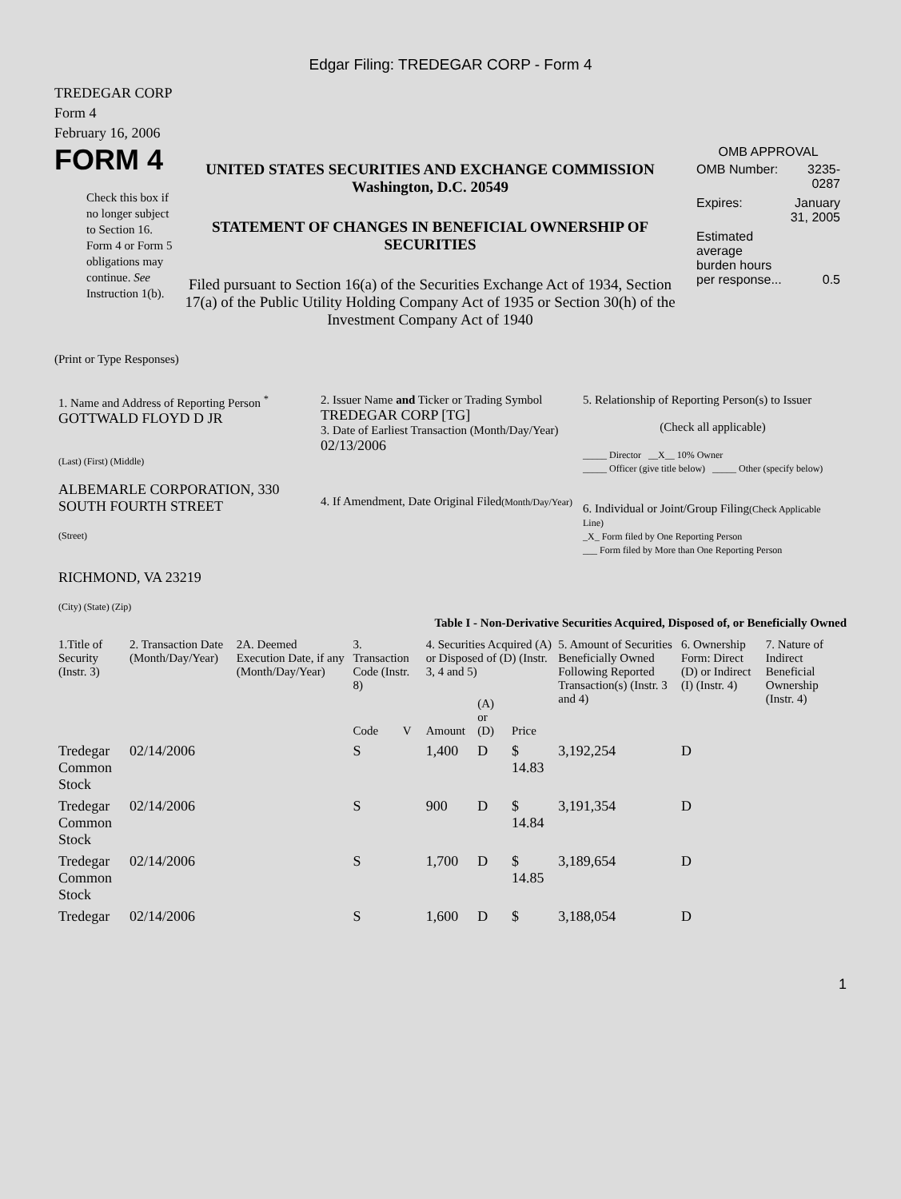Edgar Filing: TREDEGAR CORP - Form 4
TREDEGAR CORP
Form 4
February 16, 2006
FORM 4
Check this box if no longer subject to Section 16. Form 4 or Form 5 obligations may continue. See Instruction 1(b).
UNITED STATES SECURITIES AND EXCHANGE COMMISSION
Washington, D.C. 20549
STATEMENT OF CHANGES IN BENEFICIAL OWNERSHIP OF SECURITIES
Filed pursuant to Section 16(a) of the Securities Exchange Act of 1934, Section 17(a) of the Public Utility Holding Company Act of 1935 or Section 30(h) of the Investment Company Act of 1940
OMB APPROVAL
| OMB Number: | 3235-0287 |
| Expires: | January 31, 2005 |
| Estimated average burden hours per response... | 0.5 |
(Print or Type Responses)
| 1. Name and Address of Reporting Person <sup>*</sup> GOTTWALD FLOYD D JR (Last) (First) (Middle) ALBEMARLE CORPORATION, 330 SOUTH FOURTH STREET (Street) RICHMOND, VA 23219 (City) (State) (Zip) | 2. Issuer Name and Ticker or Trading Symbol TREDEGAR CORP [TG] 3. Date of Earliest Transaction (Month/Day/Year) 02/13/2006 4. If Amendment, Date Original Filed (Month/Day/Year) | 5. Relationship of Reporting Person(s) to Issuer (Check all applicable) _____ Director __X__ 10% Owner _____ Officer (give title below) _____ Other (specify below) 6. Individual or Joint/Group Filing (Check Applicable Line) _X_ Form filed by One Reporting Person ___ Form filed by More than One Reporting Person |
Table I - Non-Derivative Securities Acquired, Disposed of, or Beneficially Owned
| 1.Title of Security (Instr. 3) | 2. Transaction Date (Month/Day/Year) | 2A. Deemed Execution Date, if any (Month/Day/Year) | 3. Transaction Code (Instr. 8) | | 4. Securities Acquired (A) or Disposed of (D) (Instr. 3, 4 and 5) | | | 5. Amount of Securities Beneficially Owned Following Reported Transaction(s) (Instr. 3 and 4) | 6. Ownership Form: Direct (D) or Indirect (I) (Instr. 4) | 7. Nature of Indirect Beneficial Ownership (Instr. 4) |
| --- | --- | --- | --- | --- | --- | --- | --- | --- | --- | --- |
| | | | Code | V | Amount | (A) or (D) | Price | | | |
| Tredegar Common Stock | 02/14/2006 | | S | | 1,400 | D | $ 14.83 | 3,192,254 | D | |
| Tredegar Common Stock | 02/14/2006 | | S | | 900 | D | $ 14.84 | 3,191,354 | D | |
| Tredegar Common Stock | 02/14/2006 | | S | | 1,700 | D | $ 14.85 | 3,189,654 | D | |
| Tredegar | 02/14/2006 | | S | | 1,600 | D | $ | 3,188,054 | D | |
1